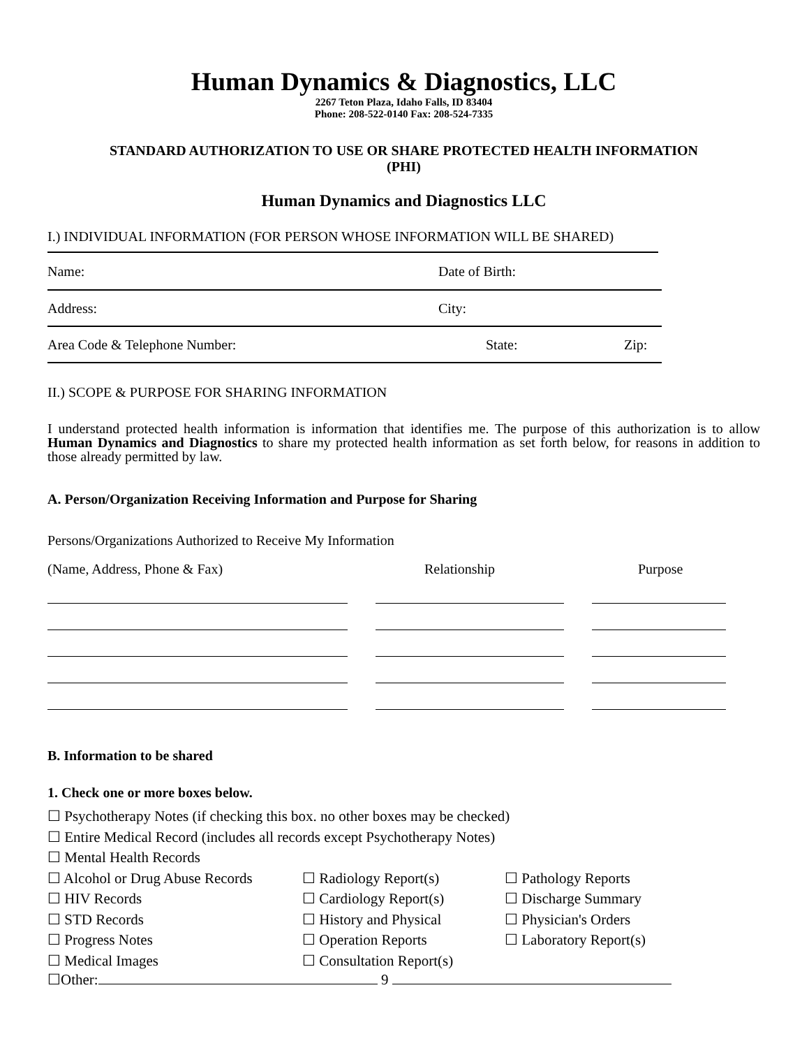Human Dynamics & Diagnostics, LLC
2267 Teton Plaza, Idaho Falls, ID 83404
Phone: 208-522-0140 Fax: 208-524-7335
STANDARD AUTHORIZATION TO USE OR SHARE PROTECTED HEALTH INFORMATION
(PHI)
Human Dynamics and Diagnostics LLC
I.) INDIVIDUAL INFORMATION (FOR PERSON WHOSE INFORMATION WILL BE SHARED)
Name: Date of Birth:
Address: City:
Area Code & Telephone Number: State: Zip:
II.) SCOPE & PURPOSE FOR SHARING INFORMATION
I understand protected health information is information that identifies me. The purpose of this authorization is to allow Human Dynamics and Diagnostics to share my protected health information as set forth below, for reasons in addition to those already permitted by law.
A. Person/Organization Receiving Information and Purpose for Sharing
Persons/Organizations Authorized to Receive My Information
(Name, Address, Phone & Fax) Relationship Purpose
B. Information to be shared
1. Check one or more boxes below.
☐ Psychotherapy Notes (if checking this box. no other boxes may be checked)
☐ Entire Medical Record (includes all records except Psychotherapy Notes)
☐ Mental Health Records
☐ Alcohol or Drug Abuse Records
☐ HIV Records
☐ STD Records
☐ Progress Notes
☐ Medical Images
☐ Radiology Report(s)
☐ Cardiology Report(s)
☐ History and Physical
☐ Operation Reports
☐ Consultation Report(s)
☐ Pathology Reports
☐ Discharge Summary
☐ Physician's Orders
☐ Laboratory Report(s)
☐Other: 9